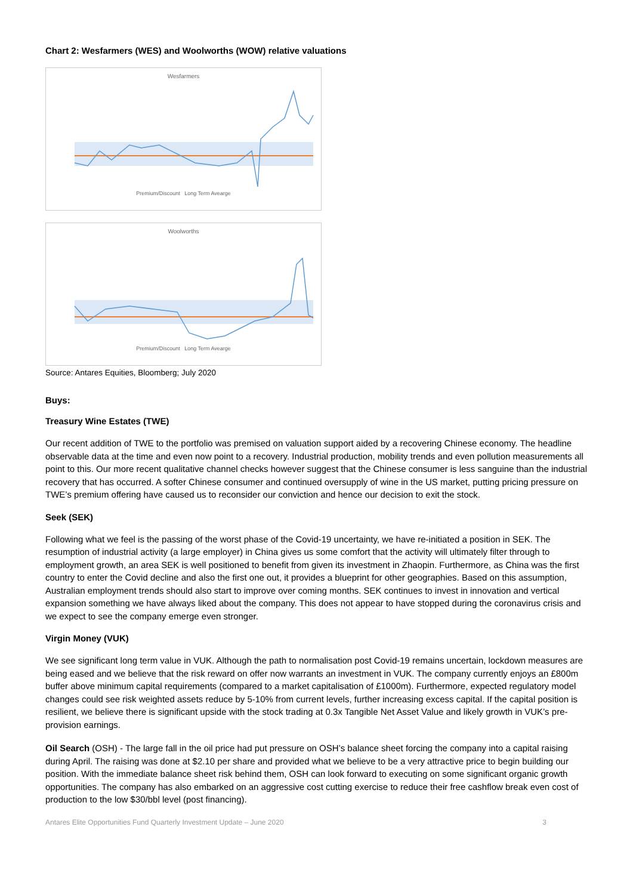Chart 2: Wesfarmers (WES) and Woolworths (WOW) relative valuations
Wesfarmers
Premium/Discount Long Term Avearge
Woolworths
Premium/Discount Long Term Avearge
Source: Antares Equities, Bloomberg; July 2020
Buys:
Treasury Wine Estates (TWE)
Our recent addition of TWE to the portfolio was premised on valuation support aided by a recovering Chinese economy. The headline observable data at the time and even now point to a recovery. Industrial production, mobility trends and even pollution measurements all point to this. Our more recent qualitative channel checks however suggest that the Chinese consumer is less sanguine than the industrial recovery that has occurred. A softer Chinese consumer and continued oversupply of wine in the US market, putting pricing pressure on TWE’s premium offering have caused us to reconsider our conviction and hence our decision to exit the stock.
Seek (SEK)
Following what we feel is the passing of the worst phase of the Covid-19 uncertainty, we have re-initiated a position in SEK. The resumption of industrial activity (a large employer) in China gives us some comfort that the activity will ultimately filter through to employment growth, an area SEK is well positioned to benefit from given its investment in Zhaopin. Furthermore, as China was the first country to enter the Covid decline and also the first one out, it provides a blueprint for other geographies. Based on this assumption, Australian employment trends should also start to improve over coming months. SEK continues to invest in innovation and vertical expansion something we have always liked about the company. This does not appear to have stopped during the coronavirus crisis and we expect to see the company emerge even stronger.
Virgin Money (VUK)
We see significant long term value in VUK. Although the path to normalisation post Covid-19 remains uncertain, lockdown measures are being eased and we believe that the risk reward on offer now warrants an investment in VUK. The company currently enjoys an £800m buffer above minimum capital requirements (compared to a market capitalisation of £1000m). Furthermore, expected regulatory model changes could see risk weighted assets reduce by 5-10% from current levels, further increasing excess capital. If the capital position is resilient, we believe there is significant upside with the stock trading at 0.3x Tangible Net Asset Value and likely growth in VUK’s pre-provision earnings.
Oil Search (OSH) - The large fall in the oil price had put pressure on OSH’s balance sheet forcing the company into a capital raising during April. The raising was done at $2.10 per share and provided what we believe to be a very attractive price to begin building our position. With the immediate balance sheet risk behind them, OSH can look forward to executing on some significant organic growth opportunities. The company has also embarked on an aggressive cost cutting exercise to reduce their free cashflow break even cost of production to the low $30/bbl level (post financing).
Antares Elite Opportunities Fund Quarterly Investment Update – June 2020 3